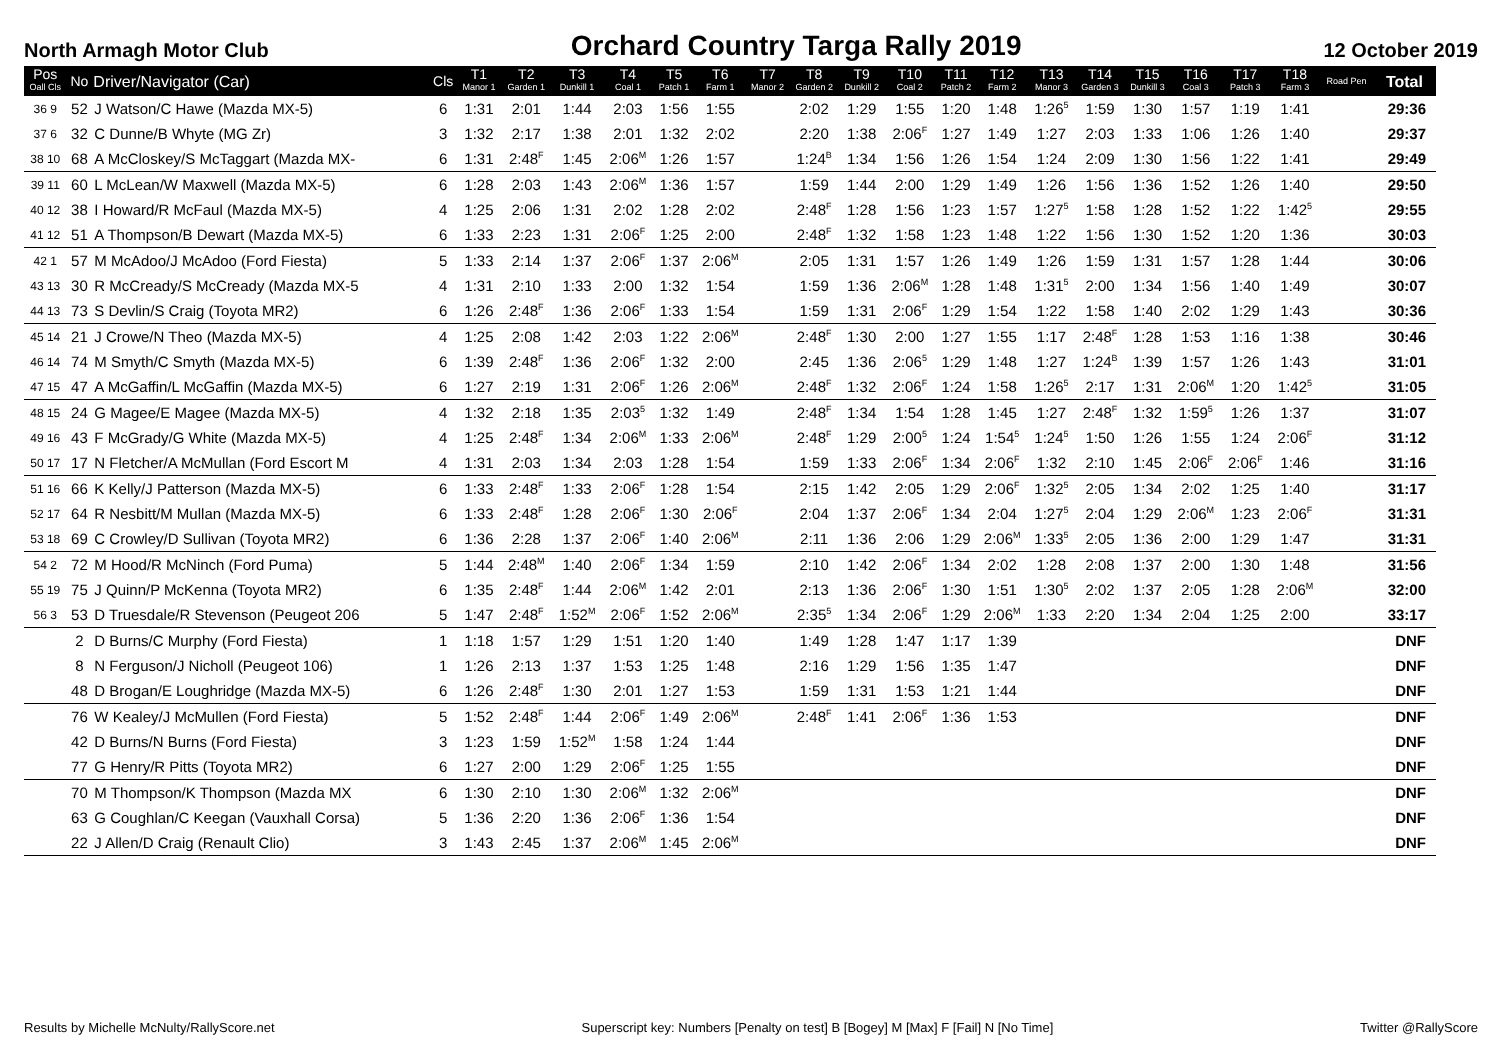North Armagh Motor Club Orchard Country Targa Rally 2019 12 October 2019
| Pos Oall Cls | No | Driver/Navigator (Car) | Cls | T1 Manor 1 | T2 Garden 1 | T3 Dunkill 1 | T4 Coal 1 | T5 Patch 1 | T6 Farm 1 | T7 Manor 2 | T8 Garden 2 | T9 Dunkill 2 | T10 Coal 2 | T11 Patch 2 | T12 Farm 2 | T13 Manor 3 | T14 Garden 3 | T15 Dunkill 3 | T16 Coal 3 | T17 Patch 3 | T18 Farm 3 | Road Pen | Total |
| --- | --- | --- | --- | --- | --- | --- | --- | --- | --- | --- | --- | --- | --- | --- | --- | --- | --- | --- | --- | --- | --- | --- | --- |
| 36 9 | 52 | J Watson/C Hawe (Mazda MX-5) | 6 | 1:31 | 2:01 | 1:44 | 2:03 | 1:56 | 1:55 | | 2:02 | 1:29 | 1:55 | 1:20 | 1:48 | 1:26<sup>5</sup> | 1:59 | 1:30 | 1:57 | 1:19 | 1:41 | | 29:36 |
| 37 6 | 32 | C Dunne/B Whyte (MG Zr) | 3 | 1:32 | 2:17 | 1:38 | 2:01 | 1:32 | 2:02 | | 2:20 | 1:38 | 2:06<sup>F</sup> | 1:27 | 1:49 | 1:27 | 2:03 | 1:33 | 1:06 | 1:26 | 1:40 | | 29:37 |
| 38 10 | 68 | A McCloskey/S McTaggart (Mazda MX- | 6 | 1:31 | 2:48<sup>F</sup> | 1:45 | 2:06<sup>M</sup> | 1:26 | 1:57 | | 1:24<sup>B</sup> | 1:34 | 1:56 | 1:26 | 1:54 | 1:24 | 2:09 | 1:30 | 1:56 | 1:22 | 1:41 | | 29:49 |
| 39 11 | 60 | L McLean/W Maxwell (Mazda MX-5) | 6 | 1:28 | 2:03 | 1:43 | 2:06<sup>M</sup> | 1:36 | 1:57 | | 1:59 | 1:44 | 2:00 | 1:29 | 1:49 | 1:26 | 1:56 | 1:36 | 1:52 | 1:26 | 1:40 | | 29:50 |
| 40 12 | 38 | I Howard/R McFaul (Mazda MX-5) | 4 | 1:25 | 2:06 | 1:31 | 2:02 | 1:28 | 2:02 | | 2:48<sup>F</sup> | 1:28 | 1:56 | 1:23 | 1:57 | 1:27<sup>5</sup> | 1:58 | 1:28 | 1:52 | 1:22 | 1:42<sup>5</sup> | | 29:55 |
| 41 12 | 51 | A Thompson/B Dewart (Mazda MX-5) | 6 | 1:33 | 2:23 | 1:31 | 2:06<sup>F</sup> | 1:25 | 2:00 | | 2:48<sup>F</sup> | 1:32 | 1:58 | 1:23 | 1:48 | 1:22 | 1:56 | 1:30 | 1:52 | 1:20 | 1:36 | | 30:03 |
| 42 1 | 57 | M McAdoo/J McAdoo (Ford Fiesta) | 5 | 1:33 | 2:14 | 1:37 | 2:06<sup>F</sup> | 1:37 | 2:06<sup>M</sup> | | 2:05 | 1:31 | 1:57 | 1:26 | 1:49 | 1:26 | 1:59 | 1:31 | 1:57 | 1:28 | 1:44 | | 30:06 |
| 43 13 | 30 | R McCready/S McCready (Mazda MX-5 | 4 | 1:31 | 2:10 | 1:33 | 2:00 | 1:32 | 1:54 | | 1:59 | 1:36 | 2:06<sup>M</sup> | 1:28 | 1:48 | 1:31<sup>5</sup> | 2:00 | 1:34 | 1:56 | 1:40 | 1:49 | | 30:07 |
| 44 13 | 73 | S Devlin/S Craig (Toyota MR2) | 6 | 1:26 | 2:48<sup>F</sup> | 1:36 | 2:06<sup>F</sup> | 1:33 | 1:54 | | 1:59 | 1:31 | 2:06<sup>F</sup> | 1:29 | 1:54 | 1:22 | 1:58 | 1:40 | 2:02 | 1:29 | 1:43 | | 30:36 |
| 45 14 | 21 | J Crowe/N Theo (Mazda MX-5) | 4 | 1:25 | 2:08 | 1:42 | 2:03 | 1:22 | 2:06<sup>M</sup> | | 2:48<sup>F</sup> | 1:30 | 2:00 | 1:27 | 1:55 | 1:17 | 2:48<sup>F</sup> | 1:28 | 1:53 | 1:16 | 1:38 | | 30:46 |
| 46 14 | 74 | M Smyth/C Smyth (Mazda MX-5) | 6 | 1:39 | 2:48<sup>F</sup> | 1:36 | 2:06<sup>F</sup> | 1:32 | 2:00 | | 2:45 | 1:36 | 2:06<sup>5</sup> | 1:29 | 1:48 | 1:27 | 1:24<sup>B</sup> | 1:39 | 1:57 | 1:26 | 1:43 | | 31:01 |
| 47 15 | 47 | A McGaffin/L McGaffin (Mazda MX-5) | 6 | 1:27 | 2:19 | 1:31 | 2:06<sup>F</sup> | 1:26 | 2:06<sup>M</sup> | | 2:48<sup>F</sup> | 1:32 | 2:06<sup>F</sup> | 1:24 | 1:58 | 1:26<sup>5</sup> | 2:17 | 1:31 | 2:06<sup>M</sup> | 1:20 | 1:42<sup>5</sup> | | 31:05 |
| 48 15 | 24 | G Magee/E Magee (Mazda MX-5) | 4 | 1:32 | 2:18 | 1:35 | 2:03<sup>5</sup> | 1:32 | 1:49 | | 2:48<sup>F</sup> | 1:34 | 1:54 | 1:28 | 1:45 | 1:27 | 2:48<sup>F</sup> | 1:32 | 1:59<sup>5</sup> | 1:26 | 1:37 | | 31:07 |
| 49 16 | 43 | F McGrady/G White (Mazda MX-5) | 4 | 1:25 | 2:48<sup>F</sup> | 1:34 | 2:06<sup>M</sup> | 1:33 | 2:06<sup>M</sup> | | 2:48<sup>F</sup> | 1:29 | 2:00<sup>5</sup> | 1:24 | 1:54<sup>5</sup> | 1:24<sup>5</sup> | 1:50 | 1:26 | 1:55 | 1:24 | 2:06<sup>F</sup> | | 31:12 |
| 50 17 | 17 | N Fletcher/A McMullan (Ford Escort M | 4 | 1:31 | 2:03 | 1:34 | 2:03 | 1:28 | 1:54 | | 1:59 | 1:33 | 2:06<sup>F</sup> | 1:34 | 2:06<sup>F</sup> | 1:32 | 2:10 | 1:45 | 2:06<sup>F</sup> | 2:06<sup>F</sup> | 1:46 | | 31:16 |
| 51 16 | 66 | K Kelly/J Patterson (Mazda MX-5) | 6 | 1:33 | 2:48<sup>F</sup> | 1:33 | 2:06<sup>F</sup> | 1:28 | 1:54 | | 2:15 | 1:42 | 2:05 | 1:29 | 2:06<sup>F</sup> | 1:32<sup>5</sup> | 2:05 | 1:34 | 2:02 | 1:25 | 1:40 | | 31:17 |
| 52 17 | 64 | R Nesbitt/M Mullan (Mazda MX-5) | 6 | 1:33 | 2:48<sup>F</sup> | 1:28 | 2:06<sup>F</sup> | 1:30 | 2:06<sup>F</sup> | | 2:04 | 1:37 | 2:06<sup>F</sup> | 1:34 | 2:04 | 1:27<sup>5</sup> | 2:04 | 1:29 | 2:06<sup>M</sup> | 1:23 | 2:06<sup>F</sup> | | 31:31 |
| 53 18 | 69 | C Crowley/D Sullivan (Toyota MR2) | 6 | 1:36 | 2:28 | 1:37 | 2:06<sup>F</sup> | 1:40 | 2:06<sup>M</sup> | | 2:11 | 1:36 | 2:06 | 1:29 | 2:06<sup>M</sup> | 1:33<sup>5</sup> | 2:05 | 1:36 | 2:00 | 1:29 | 1:47 | | 31:31 |
| 54 2 | 72 | M Hood/R McNinch (Ford Puma) | 5 | 1:44 | 2:48<sup>M</sup> | 1:40 | 2:06<sup>F</sup> | 1:34 | 1:59 | | 2:10 | 1:42 | 2:06<sup>F</sup> | 1:34 | 2:02 | 1:28 | 2:08 | 1:37 | 2:00 | 1:30 | 1:48 | | 31:56 |
| 55 19 | 75 | J Quinn/P McKenna (Toyota MR2) | 6 | 1:35 | 2:48<sup>F</sup> | 1:44 | 2:06<sup>M</sup> | 1:42 | 2:01 | | 2:13 | 1:36 | 2:06<sup>F</sup> | 1:30 | 1:51 | 1:30<sup>5</sup> | 2:02 | 1:37 | 2:05 | 1:28 | 2:06<sup>M</sup> | | 32:00 |
| 56 3 | 53 | D Truesdale/R Stevenson (Peugeot 206 | 5 | 1:47 | 2:48<sup>F</sup> | 1:52<sup>M</sup> | 2:06<sup>F</sup> | 1:52 | 2:06<sup>M</sup> | | 2:35<sup>5</sup> | 1:34 | 2:06<sup>F</sup> | 1:29 | 2:06<sup>M</sup> | 1:33 | 2:20 | 1:34 | 2:04 | 1:25 | 2:00 | | 33:17 |
| | 2 | D Burns/C Murphy (Ford Fiesta) | 1 | 1:18 | 1:57 | 1:29 | 1:51 | 1:20 | 1:40 | | 1:49 | 1:28 | 1:47 | 1:17 | 1:39 | | | | | | | | DNF |
| | 8 | N Ferguson/J Nicholl (Peugeot 106) | 1 | 1:26 | 2:13 | 1:37 | 1:53 | 1:25 | 1:48 | | 2:16 | 1:29 | 1:56 | 1:35 | 1:47 | | | | | | | | DNF |
| | 48 | D Brogan/E Loughridge (Mazda MX-5) | 6 | 1:26 | 2:48<sup>F</sup> | 1:30 | 2:01 | 1:27 | 1:53 | | 1:59 | 1:31 | 1:53 | 1:21 | 1:44 | | | | | | | | DNF |
| | 76 | W Kealey/J McMullen (Ford Fiesta) | 5 | 1:52 | 2:48<sup>F</sup> | 1:44 | 2:06<sup>F</sup> | 1:49 | 2:06<sup>M</sup> | | 2:48<sup>F</sup> | 1:41 | 2:06<sup>F</sup> | 1:36 | 1:53 | | | | | | | | DNF |
| | 42 | D Burns/N Burns (Ford Fiesta) | 3 | 1:23 | 1:59 | 1:52<sup>M</sup> | 1:58 | 1:24 | 1:44 | | | | | | | | | | | | | | DNF |
| | 77 | G Henry/R Pitts (Toyota MR2) | 6 | 1:27 | 2:00 | 1:29 | 2:06<sup>F</sup> | 1:25 | 1:55 | | | | | | | | | | | | | | DNF |
| | 70 | M Thompson/K Thompson (Mazda MX | 6 | 1:30 | 2:10 | 1:30 | 2:06<sup>M</sup> | 1:32 | 2:06<sup>M</sup> | | | | | | | | | | | | | | DNF |
| | 63 | G Coughlan/C Keegan (Vauxhall Corsa) | 5 | 1:36 | 2:20 | 1:36 | 2:06<sup>F</sup> | 1:36 | 1:54 | | | | | | | | | | | | | | DNF |
| | 22 | J Allen/D Craig (Renault Clio) | 3 | 1:43 | 2:45 | 1:37 | 2:06<sup>M</sup> | 1:45 | 2:06<sup>M</sup> | | | | | | | | | | | | | | DNF |
Results by Michelle McNulty/RallyScore.net Superscript key: Numbers [Penalty on test] B [Bogey] M [Max] F [Fail] N [No Time] Twitter @RallyScore